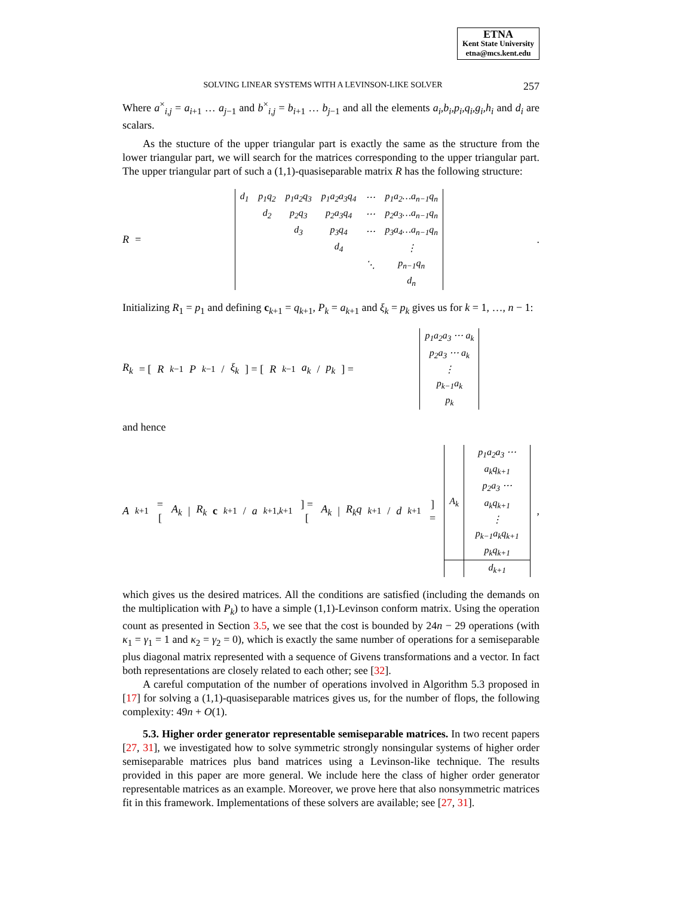ETNA
Kent State University
etna@mcs.kent.edu
SOLVING LINEAR SYSTEMS WITH A LEVINSON-LIKE SOLVER 257
Where a<sup>×</sup><sub>i,j</sub> = a<sub>i+1</sub> … a<sub>j−1</sub> and b<sup>×</sup><sub>i,j</sub> = b<sub>i+1</sub> … b<sub>j−1</sub> and all the elements a<sub>i</sub>,b<sub>i</sub>,p<sub>i</sub>,q<sub>i</sub>,g<sub>i</sub>,h<sub>i</sub> and d<sub>i</sub> are scalars.
As the stucture of the upper triangular part is exactly the same as the structure from the lower triangular part, we will search for the matrices corresponding to the upper triangular part. The upper triangular part of such a (1,1)-quasiseparable matrix R has the following structure:
R =
| d<sub>1</sub> | p<sub>1</sub>q<sub>2</sub> | p<sub>1</sub>a<sub>2</sub>q<sub>3</sub> | p<sub>1</sub>a<sub>2</sub>a<sub>3</sub>q<sub>4</sub> | ⋯ | p<sub>1</sub>a<sub>2</sub>…a<sub>n−1</sub>q<sub>n</sub> |
| | d<sub>2</sub> | p<sub>2</sub>q<sub>3</sub> | p<sub>2</sub>a<sub>3</sub>q<sub>4</sub> | ⋯ | p<sub>2</sub>a<sub>3</sub>…a<sub>n−1</sub>q<sub>n</sub> |
| | | d<sub>3</sub> | p<sub>3</sub>q<sub>4</sub> | ⋯ | p<sub>3</sub>a<sub>4</sub>…a<sub>n−1</sub>q<sub>n</sub> |
| | | | d<sub>4</sub> | | ⋮ |
| | | | | ⋱ | p<sub>n−1</sub>q<sub>n</sub> |
| | | | | | d<sub>n</sub> |
.
Initializing R<sub>1</sub> = p<sub>1</sub> and defining c<sub>k+1</sub> = q<sub>k+1</sub>, P<sub>k</sub> = a<sub>k+1</sub> and ξ<sub>k</sub> = p<sub>k</sub> gives us for k = 1, …, n − 1:
R<sub>k</sub> = [ R<sub>k−1</sub> P<sub>k−1</sub> / ξ<sub>k</sub> ] = [ R<sub>k−1</sub> a<sub>k</sub> / p<sub>k</sub> ] =
| p<sub>1</sub>a<sub>2</sub>a<sub>3</sub> ⋯ a<sub>k</sub> |
| p<sub>2</sub>a<sub>3</sub> ⋯ a<sub>k</sub> |
| ⋮ |
| p<sub>k−1</sub>a<sub>k</sub> |
| p<sub>k</sub> |
and hence
A<sub>k+1</sub> = [ A<sub>k</sub> | R<sub>k</sub> c<sub>k+1</sub> / a<sub>k+1,k+1</sub> ] = [ A<sub>k</sub> | R<sub>k</sub>q<sub>k+1</sub> / d<sub>k+1</sub> ] =
| A<sub>k</sub> | p<sub>1</sub>a<sub>2</sub>a<sub>3</sub> ⋯ a<sub>k</sub>q<sub>k+1</sub> |
| | p<sub>2</sub>a<sub>3</sub> ⋯ a<sub>k</sub>q<sub>k+1</sub> |
| | ⋮ |
| | p<sub>k−1</sub>a<sub>k</sub>q<sub>k+1</sub> |
| | p<sub>k</sub>q<sub>k+1</sub> |
| | d<sub>k+1</sub> |
,
which gives us the desired matrices. All the conditions are satisfied (including the demands on the multiplication with P<sub>k</sub>) to have a simple (1,1)-Levinson conform matrix. Using the operation count as presented in Section 3.5, we see that the cost is bounded by 24n − 29 operations (with κ<sub>1</sub> = γ<sub>1</sub> = 1 and κ<sub>2</sub> = γ<sub>2</sub> = 0), which is exactly the same number of operations for a semiseparable plus diagonal matrix represented with a sequence of Givens transformations and a vector. In fact both representations are closely related to each other; see [32].
A careful computation of the number of operations involved in Algorithm 5.3 proposed in [17] for solving a (1,1)-quasiseparable matrices gives us, for the number of flops, the following complexity: 49n + O(1).
5.3. Higher order generator representable semiseparable matrices. In two recent papers [27, 31], we investigated how to solve symmetric strongly nonsingular systems of higher order semiseparable matrices plus band matrices using a Levinson-like technique. The results provided in this paper are more general. We include here the class of higher order generator representable matrices as an example. Moreover, we prove here that also nonsymmetric matrices fit in this framework. Implementations of these solvers are available; see [27, 31].